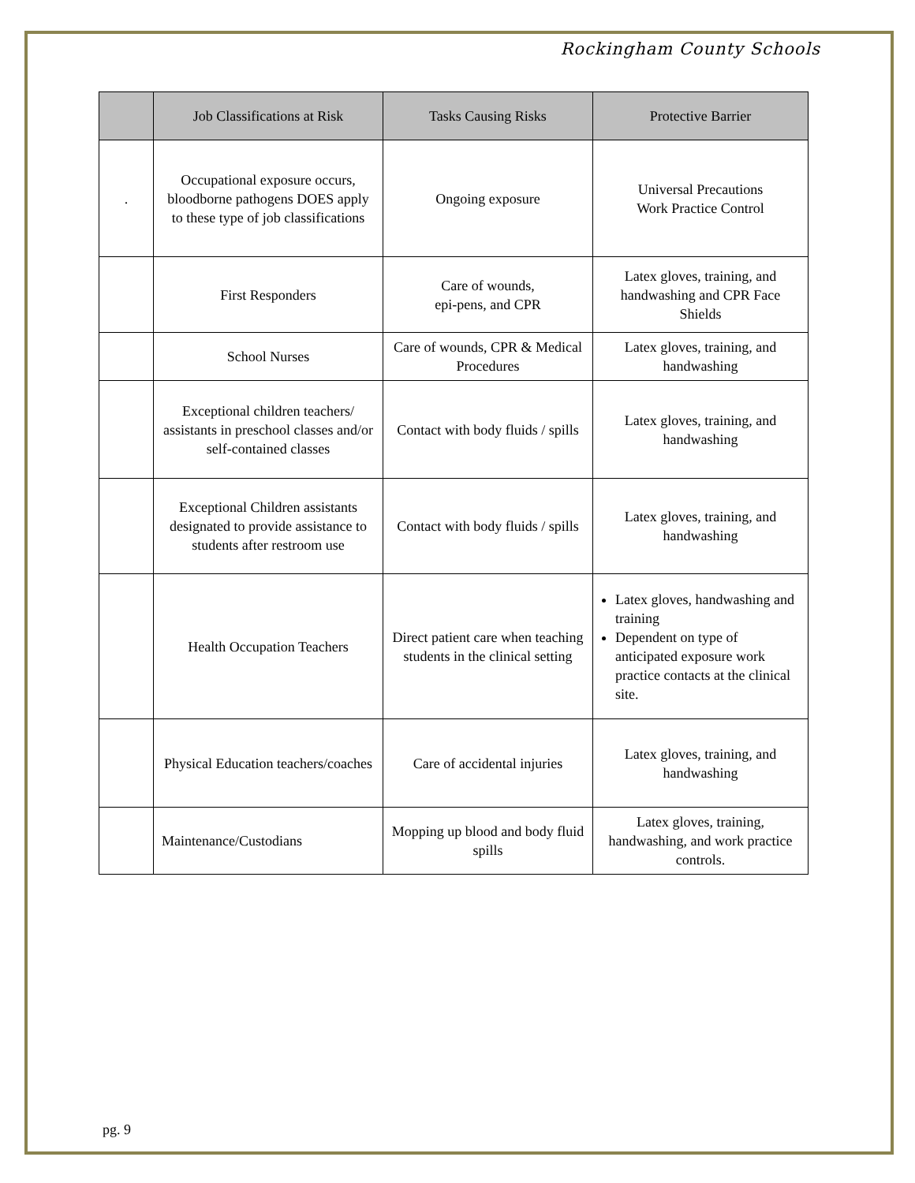Rockingham County Schools
| | Job Classifications at Risk | Tasks Causing Risks | Protective Barrier |
| --- | --- | --- | --- |
| . | Occupational exposure occurs, bloodborne pathogens DOES apply to these type of job classifications | Ongoing exposure | Universal Precautions Work Practice Control |
| | First Responders | Care of wounds, epi-pens, and CPR | Latex gloves, training, and handwashing and CPR Face Shields |
| | School Nurses | Care of wounds, CPR & Medical Procedures | Latex gloves, training, and handwashing |
| | Exceptional children teachers/ assistants in preschool classes and/or self-contained classes | Contact with body fluids / spills | Latex gloves, training, and handwashing |
| | Exceptional Children assistants designated to provide assistance to students after restroom use | Contact with body fluids / spills | Latex gloves, training, and handwashing |
| | Health Occupation Teachers | Direct patient care when teaching students in the clinical setting | Latex gloves, handwashing and training Dependent on type of anticipated exposure work practice contacts at the clinical site. |
| | Physical Education teachers/coaches | Care of accidental injuries | Latex gloves, training, and handwashing |
| | Maintenance/Custodians | Mopping up blood and body fluid spills | Latex gloves, training, handwashing, and work practice controls. |
pg. 9